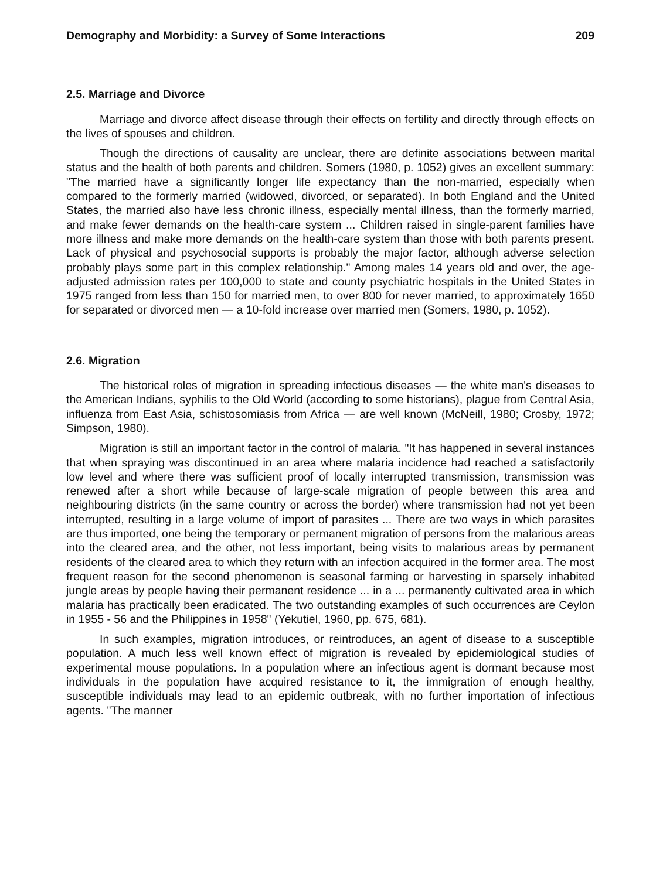Demography and Morbidity: a Survey of Some Interactions 209
2.5. Marriage and Divorce
Marriage and divorce affect disease through their effects on fertility and directly through effects on the lives of spouses and children.
Though the directions of causality are unclear, there are definite associations between marital status and the health of both parents and children. Somers (1980, p. 1052) gives an excellent summary: "The married have a significantly longer life expectancy than the non-married, especially when compared to the formerly married (widowed, divorced, or separated). In both England and the United States, the married also have less chronic illness, especially mental illness, than the formerly married, and make fewer demands on the health-care system ... Children raised in single-parent families have more illness and make more demands on the health-care system than those with both parents present. Lack of physical and psychosocial supports is probably the major factor, although adverse selection probably plays some part in this complex relationship." Among males 14 years old and over, the age-adjusted admission rates per 100,000 to state and county psychiatric hospitals in the United States in 1975 ranged from less than 150 for married men, to over 800 for never married, to approximately 1650 for separated or divorced men — a 10-fold increase over married men (Somers, 1980, p. 1052).
2.6. Migration
The historical roles of migration in spreading infectious diseases — the white man's diseases to the American Indians, syphilis to the Old World (according to some historians), plague from Central Asia, influenza from East Asia, schistosomiasis from Africa — are well known (McNeill, 1980; Crosby, 1972; Simpson, 1980).
Migration is still an important factor in the control of malaria. "It has happened in several instances that when spraying was discontinued in an area where malaria incidence had reached a satisfactorily low level and where there was sufficient proof of locally interrupted transmission, transmission was renewed after a short while because of large-scale migration of people between this area and neighbouring districts (in the same country or across the border) where transmission had not yet been interrupted, resulting in a large volume of import of parasites ... There are two ways in which parasites are thus imported, one being the temporary or permanent migration of persons from the malarious areas into the cleared area, and the other, not less important, being visits to malarious areas by permanent residents of the cleared area to which they return with an infection acquired in the former area. The most frequent reason for the second phenomenon is seasonal farming or harvesting in sparsely inhabited jungle areas by people having their permanent residence ... in a ... permanently cultivated area in which malaria has practically been eradicated. The two outstanding examples of such occurrences are Ceylon in 1955 - 56 and the Philippines in 1958" (Yekutiel, 1960, pp. 675, 681).
In such examples, migration introduces, or reintroduces, an agent of disease to a susceptible population. A much less well known effect of migration is revealed by epidemiological studies of experimental mouse populations. In a population where an infectious agent is dormant because most individuals in the population have acquired resistance to it, the immigration of enough healthy, susceptible individuals may lead to an epidemic outbreak, with no further importation of infectious agents. "The manner